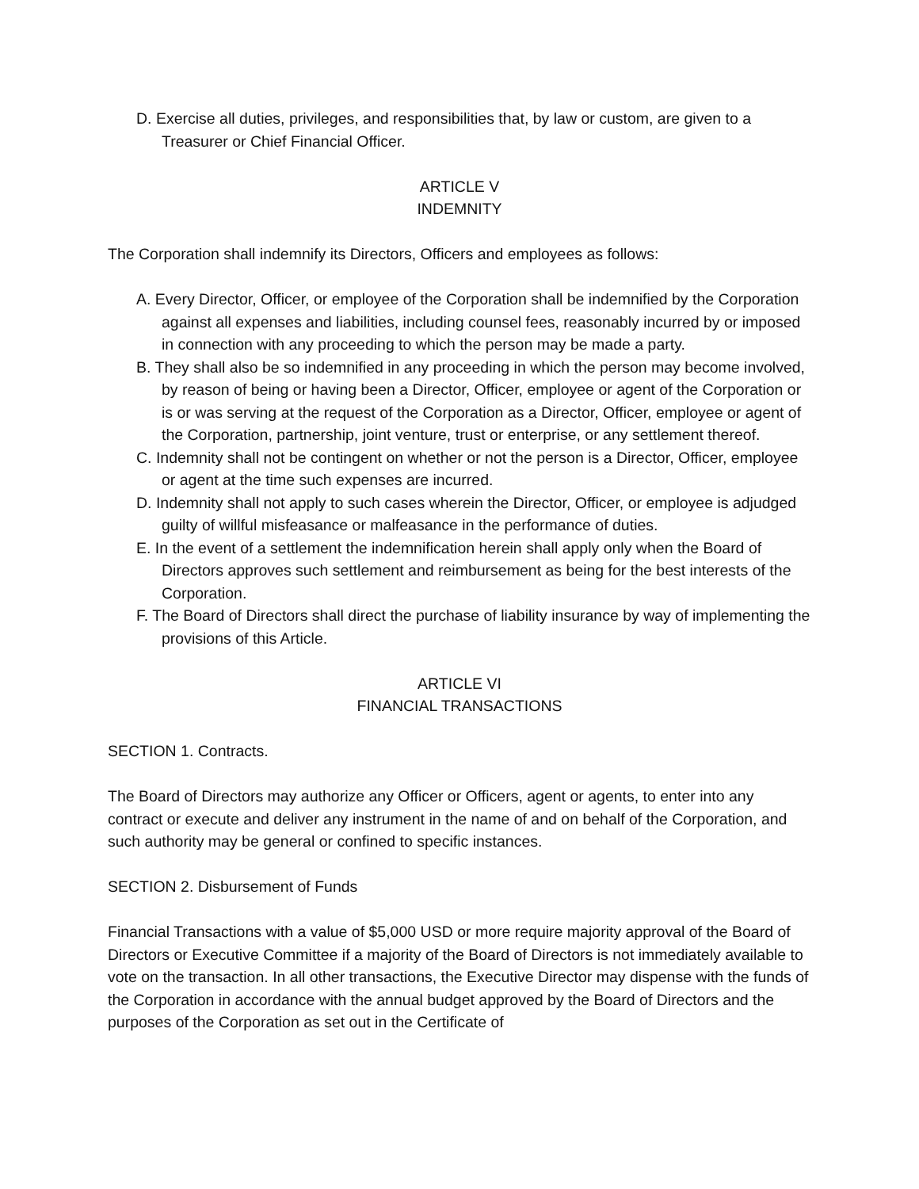D. Exercise all duties, privileges, and responsibilities that, by law or custom, are given to a Treasurer or Chief Financial Officer.
ARTICLE V
INDEMNITY
The Corporation shall indemnify its Directors, Officers and employees as follows:
A. Every Director, Officer, or employee of the Corporation shall be indemnified by the Corporation against all expenses and liabilities, including counsel fees, reasonably incurred by or imposed in connection with any proceeding to which the person may be made a party.
B. They shall also be so indemnified in any proceeding in which the person may become involved, by reason of being or having been a Director, Officer, employee or agent of the Corporation or is or was serving at the request of the Corporation as a Director, Officer, employee or agent of the Corporation, partnership, joint venture, trust or enterprise, or any settlement thereof.
C. Indemnity shall not be contingent on whether or not the person is a Director, Officer, employee or agent at the time such expenses are incurred.
D. Indemnity shall not apply to such cases wherein the Director, Officer, or employee is adjudged guilty of willful misfeasance or malfeasance in the performance of duties.
E. In the event of a settlement the indemnification herein shall apply only when the Board of Directors approves such settlement and reimbursement as being for the best interests of the Corporation.
F. The Board of Directors shall direct the purchase of liability insurance by way of implementing the provisions of this Article.
ARTICLE VI
FINANCIAL TRANSACTIONS
SECTION 1. Contracts.
The Board of Directors may authorize any Officer or Officers, agent or agents, to enter into any contract or execute and deliver any instrument in the name of and on behalf of the Corporation, and such authority may be general or confined to specific instances.
SECTION 2. Disbursement of Funds
Financial Transactions with a value of $5,000 USD or more require majority approval of the Board of Directors or Executive Committee if a majority of the Board of Directors is not immediately available to vote on the transaction. In all other transactions, the Executive Director may dispense with the funds of the Corporation in accordance with the annual budget approved by the Board of Directors and the purposes of the Corporation as set out in the Certificate of